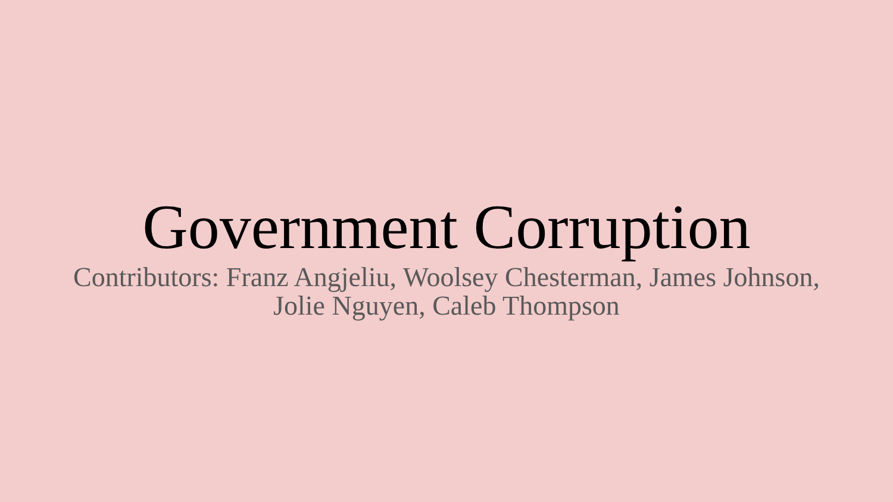Government Corruption
Contributors: Franz Angjeliu, Woolsey Chesterman, James Johnson,
Jolie Nguyen, Caleb Thompson